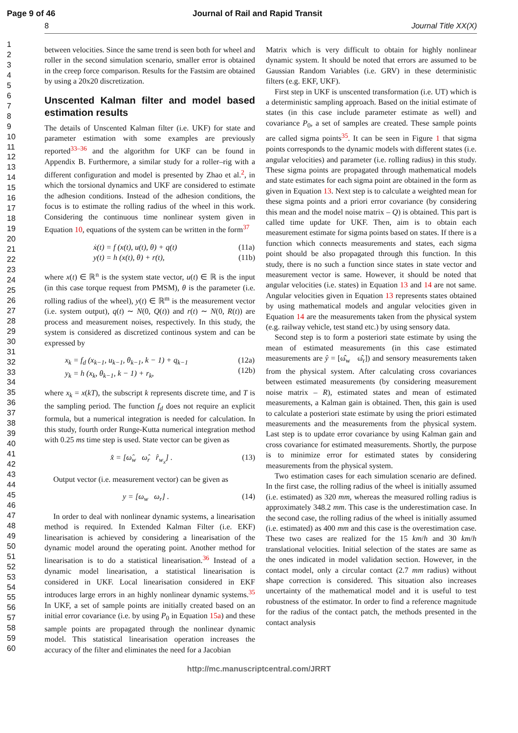Page 9 of 46 Journal of Rail and Rapid Transit
8 Journal Title XX(X)
1
2
3
4
5
6
7
8
9
10
11
12
13
14
15
16
17
18
19
20
21
22
23
24
25
26
27
28
29
30
31
32
33
34
35
36
37
38
39
40
41
42
43
44
45
46
47
48
49
50
51
52
53
54
55
56
57
58
59
60
between velocities. Since the same trend is seen both for wheel and roller in the second simulation scenario, smaller error is obtained in the creep force comparison. Results for the Fastsim are obtained by using a 20x20 discretization.
Unscented Kalman filter and model based estimation results
The details of Unscented Kalman filter (i.e. UKF) for state and parameter estimation with some examples are previously reported<sup>33–36</sup> and the algorithm for UKF can be found in Appendix B. Furthermore, a similar study for a roller–rig with a different configuration and model is presented by Zhao et al.<sup>2</sup>, in which the torsional dynamics and UKF are considered to estimate the adhesion conditions. Instead of the adhesion conditions, the focus is to estimate the rolling radius of the wheel in this work. Considering the continuous time nonlinear system given in Equation 10, equations of the system can be written in the form<sup>37</sup>
ẋ(t) = f (x(t), u(t), θ) + q(t)
y(t) = h (x(t), θ) + r(t), (11a)
(11b)
where x(t) ∈ ℝ<sup>n</sup> is the system state vector, u(t) ∈ ℝ is the input (in this case torque request from PMSM), θ is the parameter (i.e. rolling radius of the wheel), y(t) ∈ ℝ<sup>m</sup> is the measurement vector (i.e. system output), q(t) ∼ N(0, Q(t)) and r(t) ∼ N(0, R(t)) are process and measurement noises, respectively. In this study, the system is considered as discretized continous system and can be expressed by
x<sub>k</sub> = f<sub>d</sub> (x<sub>k−1</sub>, u<sub>k−1</sub>, θ<sub>k−1</sub>, k − 1) + q<sub>k−1</sub>
y<sub>k</sub> = h (x<sub>k</sub>, θ<sub>k−1</sub>, k − 1) + r<sub>k</sub>, (12a)
(12b)
where x<sub>k</sub> = x(kT), the subscript k represents discrete time, and T is the sampling period. The function f<sub>d</sub> does not require an explicit formula, but a numerical integration is needed for calculation. In this study, fourth order Runge-Kutta numerical integration method with 0.25 ms time step is used. State vector can be given as
x̂ = [ω̂<sub>w</sub> ω̂<sub>r</sub> r̂<sub>w<sub>x</sub></sub>] . (13)
Output vector (i.e. measurement vector) can be given as
y = [ω<sub>w</sub> ω<sub>r</sub>] . (14)
In order to deal with nonlinear dynamic systems, a linearisation method is required. In Extended Kalman Filter (i.e. EKF) linearisation is achieved by considering a linearisation of the dynamic model around the operating point. Another method for linearisation is to do a statistical linearisation.<sup>36</sup> Instead of a dynamic model linearisation, a statistical linearisation is considered in UKF. Local linearisation considered in EKF introduces large errors in an highly nonlinear dynamic systems.<sup>35</sup> In UKF, a set of sample points are initially created based on an initial error covariance (i.e. by using P<sub>0</sub> in Equation 15a) and these sample points are propagated through the nonlinear dynamic model. This statistical linearisation operation increases the accuracy of the filter and eliminates the need for a Jacobian
Matrix which is very difficult to obtain for highly nonlinear dynamic system. It should be noted that errors are assumed to be Gaussian Random Variables (i.e. GRV) in these deterministic filters (e.g. EKF, UKF).
First step in UKF is unscented transformation (i.e. UT) which is a deterministic sampling approach. Based on the initial estimate of states (in this case include parameter estimate as well) and covariance P<sub>0</sub>, a set of samples are created. These sample points are called sigma points<sup>35</sup>. It can be seen in Figure 1 that sigma points corresponds to the dynamic models with different states (i.e. angular velocities) and parameter (i.e. rolling radius) in this study. These sigma points are propagated through mathematical models and state estimates for each sigma point are obtained in the form as given in Equation 13. Next step is to calculate a weighted mean for these sigma points and a priori error covariance (by considering this mean and the model noise matrix – Q) is obtained. This part is called time update for UKF. Then, aim is to obtain each measurement estimate for sigma points based on states. If there is a function which connects measurements and states, each sigma point should be also propagated through this function. In this study, there is no such a function since states in state vector and measurement vector is same. However, it should be noted that angular velocities (i.e. states) in Equation 13 and 14 are not same. Angular velocities given in Equation 13 represents states obtained by using mathematical models and angular velocities given in Equation 14 are the measurements taken from the physical system (e.g. railway vehicle, test stand etc.) by using sensory data.
Second step is to form a posteriori state estimate by using the mean of estimated measurements (in this case estimated measurements are ŷ = [ω̂<sub>w</sub> ω̂<sub>r</sub>]) and sensory measurements taken from the physical system. After calculating cross covariances between estimated measurements (by considering measurement noise matrix – R), estimated states and mean of estimated measurements, a Kalman gain is obtained. Then, this gain is used to calculate a posteriori state estimate by using the priori estimated measurements and the measurements from the physical system. Last step is to update error covariance by using Kalman gain and cross covariance for estimated measurements. Shortly, the purpose is to minimize error for estimated states by considering measurements from the physical system.
Two estimation cases for each simulation scenario are defined. In the first case, the rolling radius of the wheel is initially assumed (i.e. estimated) as 320 mm, whereas the measured rolling radius is approximately 348.2 mm. This case is the underestimation case. In the second case, the rolling radius of the wheel is initially assumed (i.e. estimated) as 400 mm and this case is the overestimation case. These two cases are realized for the 15 km/h and 30 km/h translational velocities. Initial selection of the states are same as the ones indicated in model validation section. However, in the contact model, only a circular contact (2.7 mm radius) without shape correction is considered. This situation also increases uncertainty of the mathematical model and it is useful to test robustness of the estimator. In order to find a reference magnitude for the radius of the contact patch, the methods presented in the contact analysis
http://mc.manuscriptcentral.com/JRRT